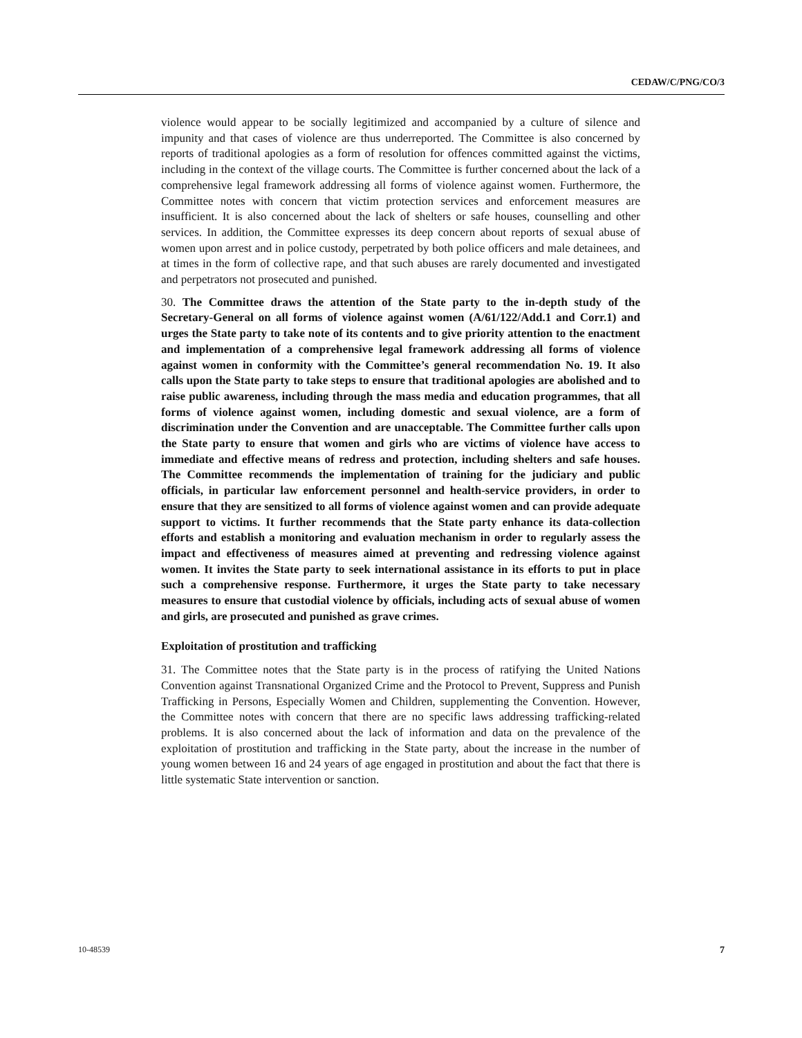CEDAW/C/PNG/CO/3
violence would appear to be socially legitimized and accompanied by a culture of silence and impunity and that cases of violence are thus underreported. The Committee is also concerned by reports of traditional apologies as a form of resolution for offences committed against the victims, including in the context of the village courts. The Committee is further concerned about the lack of a comprehensive legal framework addressing all forms of violence against women. Furthermore, the Committee notes with concern that victim protection services and enforcement measures are insufficient. It is also concerned about the lack of shelters or safe houses, counselling and other services. In addition, the Committee expresses its deep concern about reports of sexual abuse of women upon arrest and in police custody, perpetrated by both police officers and male detainees, and at times in the form of collective rape, and that such abuses are rarely documented and investigated and perpetrators not prosecuted and punished.
30. The Committee draws the attention of the State party to the in-depth study of the Secretary-General on all forms of violence against women (A/61/122/Add.1 and Corr.1) and urges the State party to take note of its contents and to give priority attention to the enactment and implementation of a comprehensive legal framework addressing all forms of violence against women in conformity with the Committee’s general recommendation No. 19. It also calls upon the State party to take steps to ensure that traditional apologies are abolished and to raise public awareness, including through the mass media and education programmes, that all forms of violence against women, including domestic and sexual violence, are a form of discrimination under the Convention and are unacceptable. The Committee further calls upon the State party to ensure that women and girls who are victims of violence have access to immediate and effective means of redress and protection, including shelters and safe houses. The Committee recommends the implementation of training for the judiciary and public officials, in particular law enforcement personnel and health-service providers, in order to ensure that they are sensitized to all forms of violence against women and can provide adequate support to victims. It further recommends that the State party enhance its data-collection efforts and establish a monitoring and evaluation mechanism in order to regularly assess the impact and effectiveness of measures aimed at preventing and redressing violence against women. It invites the State party to seek international assistance in its efforts to put in place such a comprehensive response. Furthermore, it urges the State party to take necessary measures to ensure that custodial violence by officials, including acts of sexual abuse of women and girls, are prosecuted and punished as grave crimes.
Exploitation of prostitution and trafficking
31. The Committee notes that the State party is in the process of ratifying the United Nations Convention against Transnational Organized Crime and the Protocol to Prevent, Suppress and Punish Trafficking in Persons, Especially Women and Children, supplementing the Convention. However, the Committee notes with concern that there are no specific laws addressing trafficking-related problems. It is also concerned about the lack of information and data on the prevalence of the exploitation of prostitution and trafficking in the State party, about the increase in the number of young women between 16 and 24 years of age engaged in prostitution and about the fact that there is little systematic State intervention or sanction.
10-48539 7